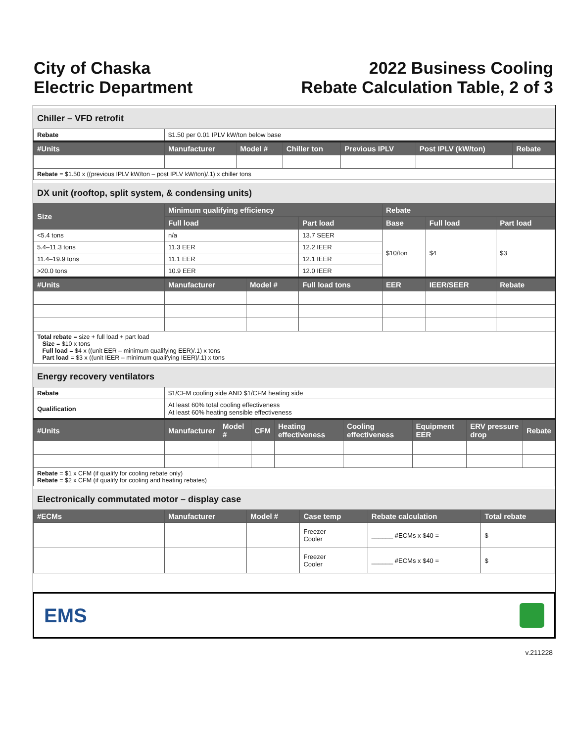City of Chaska
Electric Department
2022 Business Cooling
Rebate Calculation Table, 2 of 3
Chiller – VFD retrofit
| Rebate | $1.50 per 0.01 IPLV kW/ton below base | | | | | |
| #Units | Manufacturer | Model # | Chiller ton | Previous IPLV | Post IPLV (kW/ton) | Rebate |
| Rebate = $1.50 x ((previous IPLV kW/ton – post IPLV kW/ton)/.1) x chiller tons | | | | | | |
DX unit (rooftop, split system, & condensing units)
| Size | Minimum qualifying efficiency | | | Rebate | | |
| --- | --- | --- | --- | --- | --- | --- |
| | Full load | | Part load | Base | Full load | Part load |
| <5.4 tons | n/a | | 13.7 SEER | $10/ton | $4 | $3 |
| 5.4–11.3 tons | 11.3 EER | | 12.2 IEER | | | |
| 11.4–19.9 tons | 11.1 EER | | 12.1 IEER | | | |
| >20.0 tons | 10.9 EER | | 12.0 IEER | | | |
| #Units | Manufacturer | Model # | Full load tons | EER | IEER/SEER | Rebate |
| Total rebate = size + full load + part load Size = $10 x tons Full load = $4 x ((unit EER – minimum qualifying EER)/.1) x tons Part load = $3 x ((unit IEER – minimum qualifying IEER)/.1) x tons | | | | | | |
Energy recovery ventilators
| Rebate | $1/CFM cooling side AND $1/CFM heating side | | | | | | | |
| Qualification | At least 60% total cooling effectiveness At least 60% heating sensible effectiveness | | | | | | | |
| #Units | Manufacturer | Model # | CFM | Heating effectiveness | Cooling effectiveness | Equipment EER | ERV pressure drop | Rebate |
| Rebate = $1 x CFM (if qualify for cooling rebate only) Rebate = $2 x CFM (if qualify for cooling and heating rebates) | | | | | | | | |
Electronically commutated motor – display case
| #ECMs | Manufacturer | Model # | Case temp | Rebate calculation | Total rebate |
| --- | --- | --- | --- | --- | --- |
| | | | Freezer Cooler | ______ #ECMs x $40 = | $ |
| | | | Freezer Cooler | ______ #ECMs x $40 = | $ |
EMS
v.211228